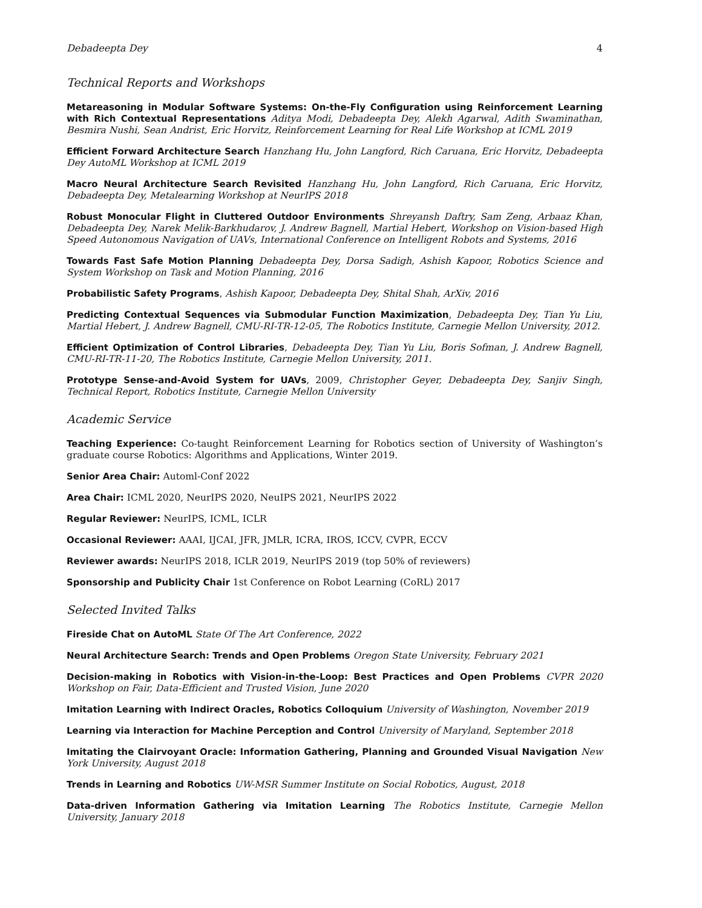Debadeepta Dey 4
Technical Reports and Workshops
Metareasoning in Modular Software Systems: On-the-Fly Configuration using Reinforcement Learning with Rich Contextual Representations Aditya Modi, Debadeepta Dey, Alekh Agarwal, Adith Swaminathan, Besmira Nushi, Sean Andrist, Eric Horvitz, Reinforcement Learning for Real Life Workshop at ICML 2019
Efficient Forward Architecture Search Hanzhang Hu, John Langford, Rich Caruana, Eric Horvitz, Debadeepta Dey AutoML Workshop at ICML 2019
Macro Neural Architecture Search Revisited Hanzhang Hu, John Langford, Rich Caruana, Eric Horvitz, Debadeepta Dey, Metalearning Workshop at NeurIPS 2018
Robust Monocular Flight in Cluttered Outdoor Environments Shreyansh Daftry, Sam Zeng, Arbaaz Khan, Debadeepta Dey, Narek Melik-Barkhudarov, J. Andrew Bagnell, Martial Hebert, Workshop on Vision-based High Speed Autonomous Navigation of UAVs, International Conference on Intelligent Robots and Systems, 2016
Towards Fast Safe Motion Planning Debadeepta Dey, Dorsa Sadigh, Ashish Kapoor, Robotics Science and System Workshop on Task and Motion Planning, 2016
Probabilistic Safety Programs, Ashish Kapoor, Debadeepta Dey, Shital Shah, ArXiv, 2016
Predicting Contextual Sequences via Submodular Function Maximization, Debadeepta Dey, Tian Yu Liu, Martial Hebert, J. Andrew Bagnell, CMU-RI-TR-12-05, The Robotics Institute, Carnegie Mellon University, 2012.
Efficient Optimization of Control Libraries, Debadeepta Dey, Tian Yu Liu, Boris Sofman, J. Andrew Bagnell, CMU-RI-TR-11-20, The Robotics Institute, Carnegie Mellon University, 2011.
Prototype Sense-and-Avoid System for UAVs, 2009, Christopher Geyer, Debadeepta Dey, Sanjiv Singh, Technical Report, Robotics Institute, Carnegie Mellon University
Academic Service
Teaching Experience: Co-taught Reinforcement Learning for Robotics section of University of Washington’s graduate course Robotics: Algorithms and Applications, Winter 2019.
Senior Area Chair: Automl-Conf 2022
Area Chair: ICML 2020, NeurIPS 2020, NeuIPS 2021, NeurIPS 2022
Regular Reviewer: NeurIPS, ICML, ICLR
Occasional Reviewer: AAAI, IJCAI, JFR, JMLR, ICRA, IROS, ICCV, CVPR, ECCV
Reviewer awards: NeurIPS 2018, ICLR 2019, NeurIPS 2019 (top 50% of reviewers)
Sponsorship and Publicity Chair 1st Conference on Robot Learning (CoRL) 2017
Selected Invited Talks
Fireside Chat on AutoML State Of The Art Conference, 2022
Neural Architecture Search: Trends and Open Problems Oregon State University, February 2021
Decision-making in Robotics with Vision-in-the-Loop: Best Practices and Open Problems CVPR 2020 Workshop on Fair, Data-Efficient and Trusted Vision, June 2020
Imitation Learning with Indirect Oracles, Robotics Colloquium University of Washington, November 2019
Learning via Interaction for Machine Perception and Control University of Maryland, September 2018
Imitating the Clairvoyant Oracle: Information Gathering, Planning and Grounded Visual Navigation New York University, August 2018
Trends in Learning and Robotics UW-MSR Summer Institute on Social Robotics, August, 2018
Data-driven Information Gathering via Imitation Learning The Robotics Institute, Carnegie Mellon University, January 2018